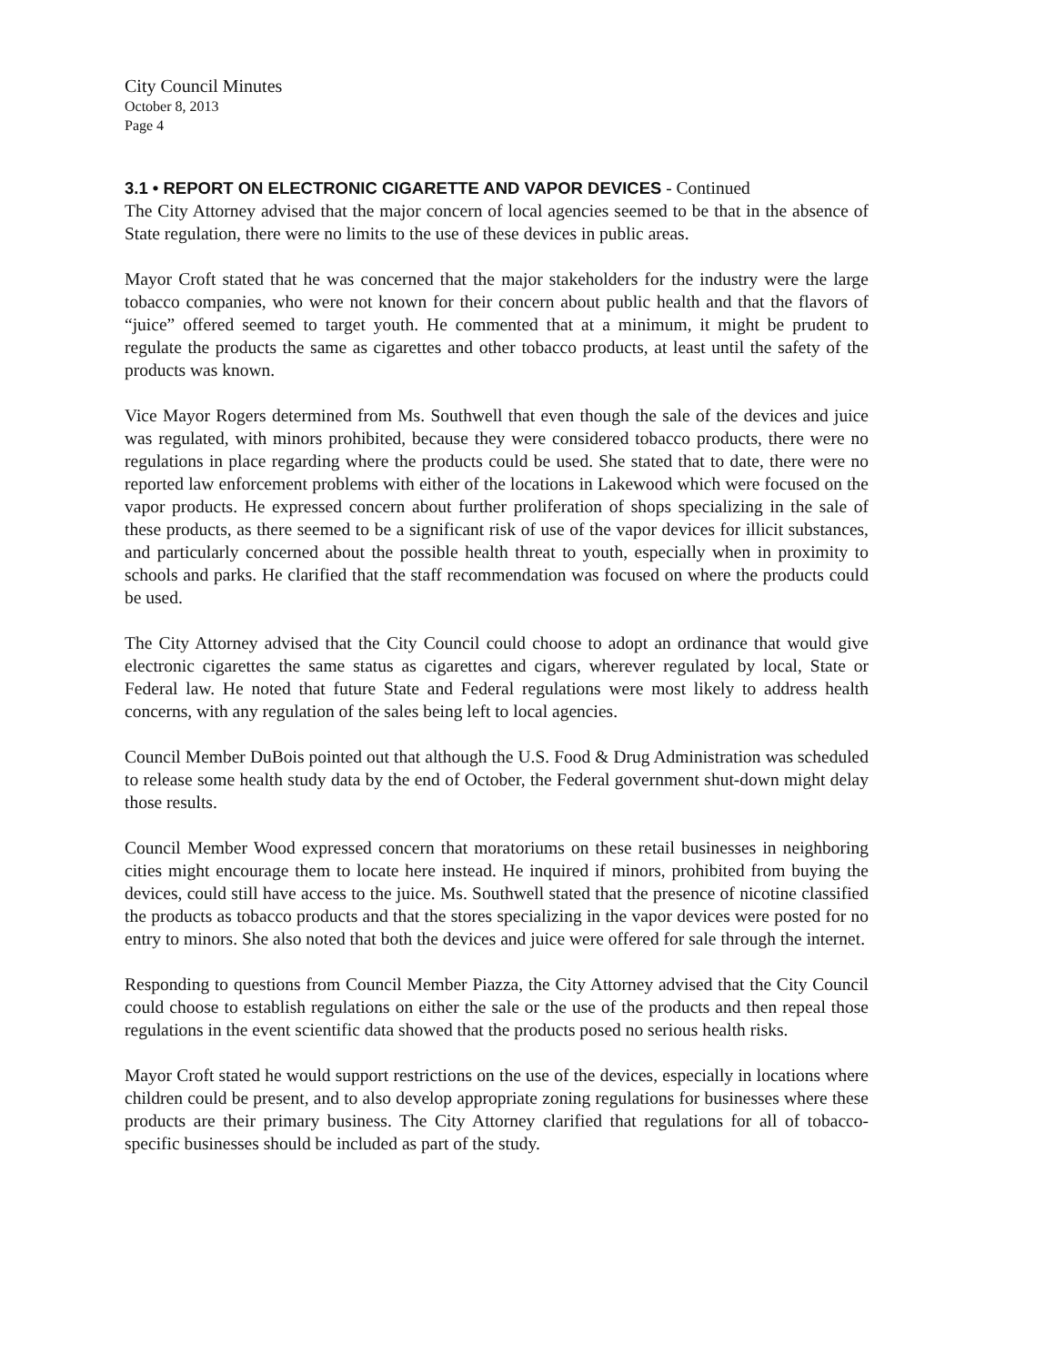City Council Minutes
October 8, 2013
Page 4
3.1 • REPORT ON ELECTRONIC CIGARETTE AND VAPOR DEVICES - Continued
The City Attorney advised that the major concern of local agencies seemed to be that in the absence of State regulation, there were no limits to the use of these devices in public areas.
Mayor Croft stated that he was concerned that the major stakeholders for the industry were the large tobacco companies, who were not known for their concern about public health and that the flavors of “juice” offered seemed to target youth. He commented that at a minimum, it might be prudent to regulate the products the same as cigarettes and other tobacco products, at least until the safety of the products was known.
Vice Mayor Rogers determined from Ms. Southwell that even though the sale of the devices and juice was regulated, with minors prohibited, because they were considered tobacco products, there were no regulations in place regarding where the products could be used. She stated that to date, there were no reported law enforcement problems with either of the locations in Lakewood which were focused on the vapor products. He expressed concern about further proliferation of shops specializing in the sale of these products, as there seemed to be a significant risk of use of the vapor devices for illicit substances, and particularly concerned about the possible health threat to youth, especially when in proximity to schools and parks. He clarified that the staff recommendation was focused on where the products could be used.
The City Attorney advised that the City Council could choose to adopt an ordinance that would give electronic cigarettes the same status as cigarettes and cigars, wherever regulated by local, State or Federal law. He noted that future State and Federal regulations were most likely to address health concerns, with any regulation of the sales being left to local agencies.
Council Member DuBois pointed out that although the U.S. Food & Drug Administration was scheduled to release some health study data by the end of October, the Federal government shut-down might delay those results.
Council Member Wood expressed concern that moratoriums on these retail businesses in neighboring cities might encourage them to locate here instead. He inquired if minors, prohibited from buying the devices, could still have access to the juice. Ms. Southwell stated that the presence of nicotine classified the products as tobacco products and that the stores specializing in the vapor devices were posted for no entry to minors. She also noted that both the devices and juice were offered for sale through the internet.
Responding to questions from Council Member Piazza, the City Attorney advised that the City Council could choose to establish regulations on either the sale or the use of the products and then repeal those regulations in the event scientific data showed that the products posed no serious health risks.
Mayor Croft stated he would support restrictions on the use of the devices, especially in locations where children could be present, and to also develop appropriate zoning regulations for businesses where these products are their primary business. The City Attorney clarified that regulations for all of tobacco-specific businesses should be included as part of the study.